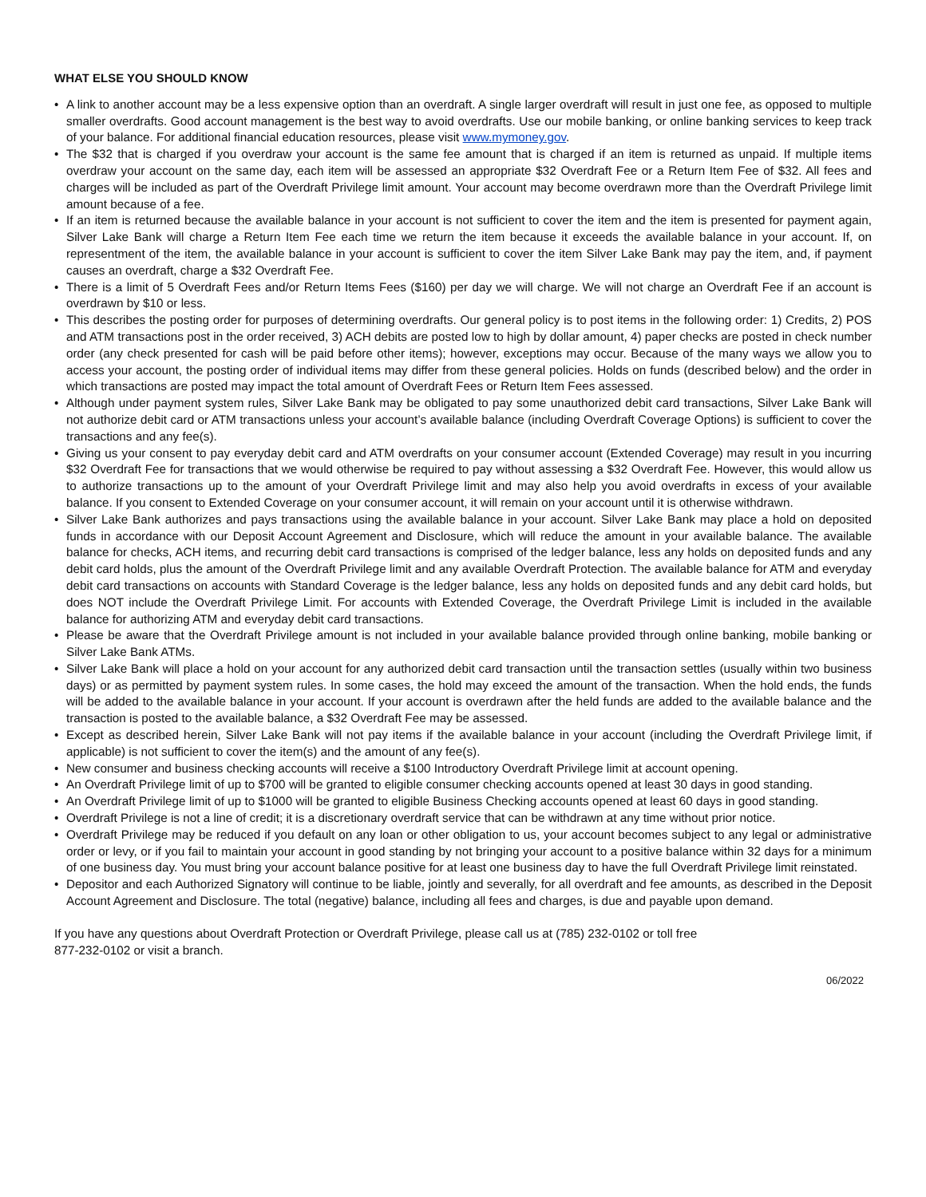WHAT ELSE YOU SHOULD KNOW
• A link to another account may be a less expensive option than an overdraft. A single larger overdraft will result in just one fee, as opposed to multiple smaller overdrafts. Good account management is the best way to avoid overdrafts. Use our mobile banking, or online banking services to keep track of your balance. For additional financial education resources, please visit www.mymoney.gov.
• The $32 that is charged if you overdraw your account is the same fee amount that is charged if an item is returned as unpaid. If multiple items overdraw your account on the same day, each item will be assessed an appropriate $32 Overdraft Fee or a Return Item Fee of $32. All fees and charges will be included as part of the Overdraft Privilege limit amount. Your account may become overdrawn more than the Overdraft Privilege limit amount because of a fee.
• If an item is returned because the available balance in your account is not sufficient to cover the item and the item is presented for payment again, Silver Lake Bank will charge a Return Item Fee each time we return the item because it exceeds the available balance in your account. If, on representment of the item, the available balance in your account is sufficient to cover the item Silver Lake Bank may pay the item, and, if payment causes an overdraft, charge a $32 Overdraft Fee.
• There is a limit of 5 Overdraft Fees and/or Return Items Fees ($160) per day we will charge. We will not charge an Overdraft Fee if an account is overdrawn by $10 or less.
• This describes the posting order for purposes of determining overdrafts. Our general policy is to post items in the following order: 1) Credits, 2) POS and ATM transactions post in the order received, 3) ACH debits are posted low to high by dollar amount, 4) paper checks are posted in check number order (any check presented for cash will be paid before other items); however, exceptions may occur. Because of the many ways we allow you to access your account, the posting order of individual items may differ from these general policies. Holds on funds (described below) and the order in which transactions are posted may impact the total amount of Overdraft Fees or Return Item Fees assessed.
• Although under payment system rules, Silver Lake Bank may be obligated to pay some unauthorized debit card transactions, Silver Lake Bank will not authorize debit card or ATM transactions unless your account’s available balance (including Overdraft Coverage Options) is sufficient to cover the transactions and any fee(s).
• Giving us your consent to pay everyday debit card and ATM overdrafts on your consumer account (Extended Coverage) may result in you incurring $32 Overdraft Fee for transactions that we would otherwise be required to pay without assessing a $32 Overdraft Fee. However, this would allow us to authorize transactions up to the amount of your Overdraft Privilege limit and may also help you avoid overdrafts in excess of your available balance. If you consent to Extended Coverage on your consumer account, it will remain on your account until it is otherwise withdrawn.
• Silver Lake Bank authorizes and pays transactions using the available balance in your account. Silver Lake Bank may place a hold on deposited funds in accordance with our Deposit Account Agreement and Disclosure, which will reduce the amount in your available balance. The available balance for checks, ACH items, and recurring debit card transactions is comprised of the ledger balance, less any holds on deposited funds and any debit card holds, plus the amount of the Overdraft Privilege limit and any available Overdraft Protection. The available balance for ATM and everyday debit card transactions on accounts with Standard Coverage is the ledger balance, less any holds on deposited funds and any debit card holds, but does NOT include the Overdraft Privilege Limit. For accounts with Extended Coverage, the Overdraft Privilege Limit is included in the available balance for authorizing ATM and everyday debit card transactions.
• Please be aware that the Overdraft Privilege amount is not included in your available balance provided through online banking, mobile banking or Silver Lake Bank ATMs.
• Silver Lake Bank will place a hold on your account for any authorized debit card transaction until the transaction settles (usually within two business days) or as permitted by payment system rules. In some cases, the hold may exceed the amount of the transaction. When the hold ends, the funds will be added to the available balance in your account. If your account is overdrawn after the held funds are added to the available balance and the transaction is posted to the available balance, a $32 Overdraft Fee may be assessed.
• Except as described herein, Silver Lake Bank will not pay items if the available balance in your account (including the Overdraft Privilege limit, if applicable) is not sufficient to cover the item(s) and the amount of any fee(s).
• New consumer and business checking accounts will receive a $100 Introductory Overdraft Privilege limit at account opening.
• An Overdraft Privilege limit of up to $700 will be granted to eligible consumer checking accounts opened at least 30 days in good standing.
• An Overdraft Privilege limit of up to $1000 will be granted to eligible Business Checking accounts opened at least 60 days in good standing.
• Overdraft Privilege is not a line of credit; it is a discretionary overdraft service that can be withdrawn at any time without prior notice.
• Overdraft Privilege may be reduced if you default on any loan or other obligation to us, your account becomes subject to any legal or administrative order or levy, or if you fail to maintain your account in good standing by not bringing your account to a positive balance within 32 days for a minimum of one business day. You must bring your account balance positive for at least one business day to have the full Overdraft Privilege limit reinstated.
• Depositor and each Authorized Signatory will continue to be liable, jointly and severally, for all overdraft and fee amounts, as described in the Deposit Account Agreement and Disclosure. The total (negative) balance, including all fees and charges, is due and payable upon demand.
If you have any questions about Overdraft Protection or Overdraft Privilege, please call us at (785) 232-0102 or toll free
877-232-0102 or visit a branch.
06/2022